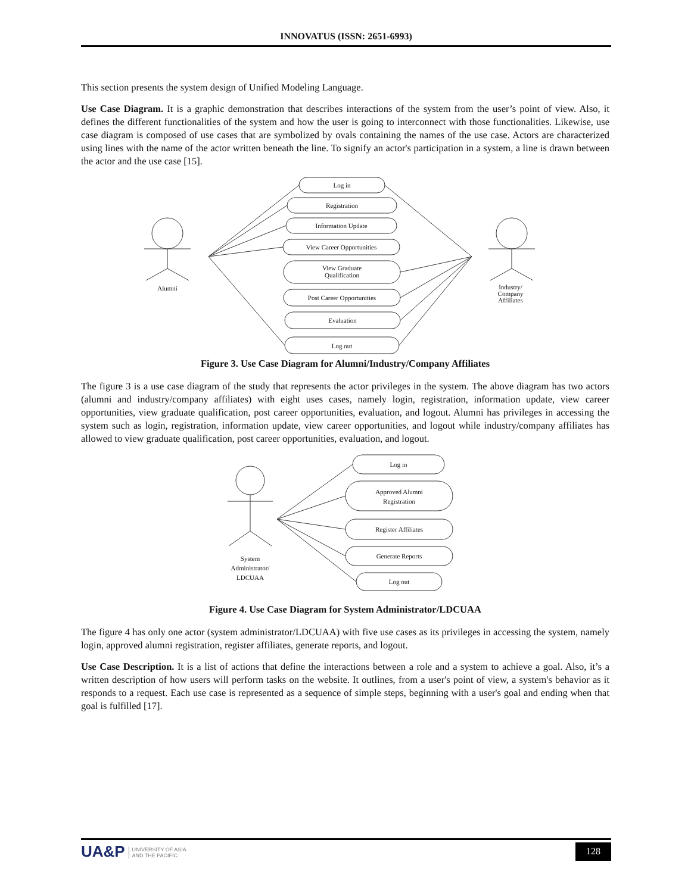INNOVATUS (ISSN: 2651-6993)
This section presents the system design of Unified Modeling Language.
Use Case Diagram. It is a graphic demonstration that describes interactions of the system from the user’s point of view. Also, it defines the different functionalities of the system and how the user is going to interconnect with those functionalities. Likewise, use case diagram is composed of use cases that are symbolized by ovals containing the names of the use case. Actors are characterized using lines with the name of the actor written beneath the line. To signify an actor's participation in a system, a line is drawn between the actor and the use case [15].
Log in
Registration
Information Update
View Career Opportunities
View Graduate
Qualification
Post Career Opportunities
Evaluation
Log out
Alumni
Industry/
Company
Affiliates
Figure 3. Use Case Diagram for Alumni/Industry/Company Affiliates
The figure 3 is a use case diagram of the study that represents the actor privileges in the system. The above diagram has two actors (alumni and industry/company affiliates) with eight uses cases, namely login, registration, information update, view career opportunities, view graduate qualification, post career opportunities, evaluation, and logout. Alumni has privileges in accessing the system such as login, registration, information update, view career opportunities, and logout while industry/company affiliates has allowed to view graduate qualification, post career opportunities, evaluation, and logout.
Log in
Approved Alumni
Registration
Register Affiliates
Generate Reports
Log out
System
Administrator/
LDCUAA
Figure 4. Use Case Diagram for System Administrator/LDCUAA
The figure 4 has only one actor (system administrator/LDCUAA) with five use cases as its privileges in accessing the system, namely login, approved alumni registration, register affiliates, generate reports, and logout.
Use Case Description. It is a list of actions that define the interactions between a role and a system to achieve a goal. Also, it’s a written description of how users will perform tasks on the website. It outlines, from a user's point of view, a system's behavior as it responds to a request. Each use case is represented as a sequence of simple steps, beginning with a user's goal and ending when that goal is fulfilled [17].
UA&P UNIVERSITY OF ASIA
AND THE PACIFIC
128